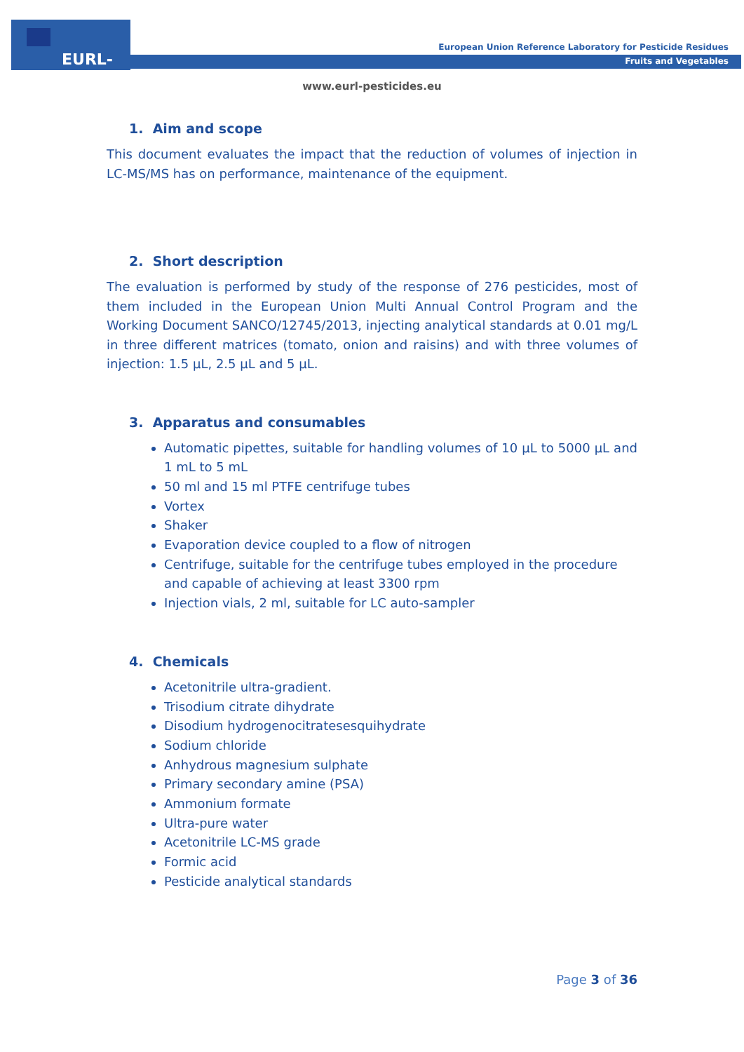EURL-FV
European Union Reference Laboratory for Pesticide Residues
Fruits and Vegetables
www.eurl-pesticides.eu
1. Aim and scope
This document evaluates the impact that the reduction of volumes of injection in LC-MS/MS has on performance, maintenance of the equipment.
2. Short description
The evaluation is performed by study of the response of 276 pesticides, most of them included in the European Union Multi Annual Control Program and the Working Document SANCO/12745/2013, injecting analytical standards at 0.01 mg/L in three different matrices (tomato, onion and raisins) and with three volumes of injection: 1.5 µL, 2.5 µL and 5 µL.
3. Apparatus and consumables
Automatic pipettes, suitable for handling volumes of 10 µL to 5000 µL and 1 mL to 5 mL
50 ml and 15 ml PTFE centrifuge tubes
Vortex
Shaker
Evaporation device coupled to a flow of nitrogen
Centrifuge, suitable for the centrifuge tubes employed in the procedure and capable of achieving at least 3300 rpm
Injection vials, 2 ml, suitable for LC auto-sampler
4. Chemicals
Acetonitrile ultra-gradient.
Trisodium citrate dihydrate
Disodium hydrogenocitratesesquihydrate
Sodium chloride
Anhydrous magnesium sulphate
Primary secondary amine (PSA)
Ammonium formate
Ultra-pure water
Acetonitrile LC-MS grade
Formic acid
Pesticide analytical standards
Page 3 of 36